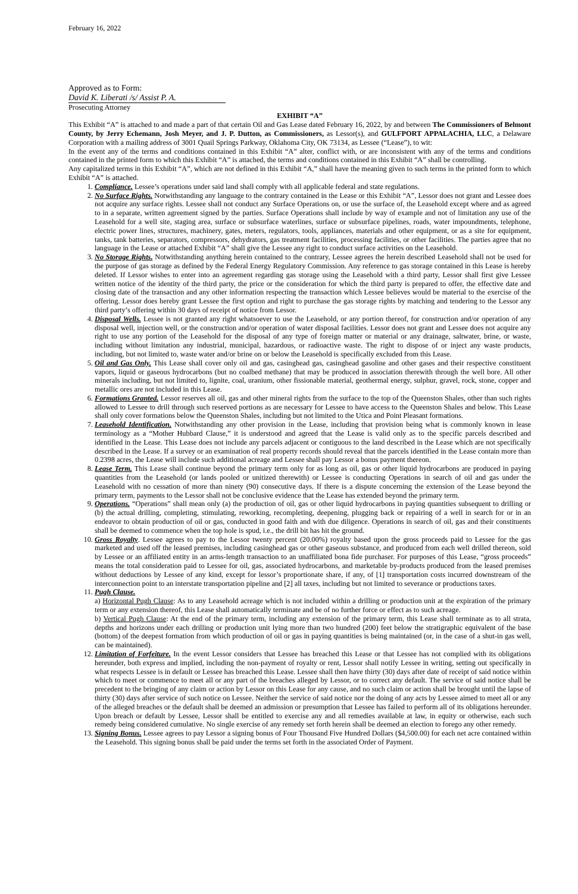February 16, 2022
Approved as to Form:
David K. Liberati /s/ Assist P. A.
Prosecuting Attorney
EXHIBIT “A”
This Exhibit “A” is attached to and made a part of that certain Oil and Gas Lease dated February 16, 2022, by and between The Commissioners of Belmont County, by Jerry Echemann, Josh Meyer, and J. P. Dutton, as Commissioners, as Lessor(s), and GULFPORT APPALACHIA, LLC, a Delaware Corporation with a mailing address of 3001 Quail Springs Parkway, Oklahoma City, OK 73134, as Lessee (“Lease”), to wit:
In the event any of the terms and conditions contained in this Exhibit “A” alter, conflict with, or are inconsistent with any of the terms and conditions contained in the printed form to which this Exhibit “A” is attached, the terms and conditions contained in this Exhibit “A” shall be controlling.
Any capitalized terms in this Exhibit “A”, which are not defined in this Exhibit “A,” shall have the meaning given to such terms in the printed form to which Exhibit “A” is attached.
1. Compliance. Lessee’s operations under said land shall comply with all applicable federal and state regulations.
2. No Surface Rights. Notwithstanding any language to the contrary contained in the Lease or this Exhibit “A”, Lessor does not grant and Lessee does not acquire any surface rights. Lessee shall not conduct any Surface Operations on, or use the surface of, the Leasehold except where and as agreed to in a separate, written agreement signed by the parties. Surface Operations shall include by way of example and not of limitation any use of the Leasehold for a well site, staging area, surface or subsurface waterlines, surface or subsurface pipelines, roads, water impoundments, telephone, electric power lines, structures, machinery, gates, meters, regulators, tools, appliances, materials and other equipment, or as a site for equipment, tanks, tank batteries, separators, compressors, dehydrators, gas treatment facilities, processing facilities, or other facilities. The parties agree that no language in the Lease or attached Exhibit “A” shall give the Lessee any right to conduct surface activities on the Leasehold.
3. No Storage Rights. Notwithstanding anything herein contained to the contrary, Lessee agrees the herein described Leasehold shall not be used for the purpose of gas storage as defined by the Federal Energy Regulatory Commission. Any reference to gas storage contained in this Lease is hereby deleted. If Lessor wishes to enter into an agreement regarding gas storage using the Leasehold with a third party, Lessor shall first give Lessee written notice of the identity of the third party, the price or the consideration for which the third party is prepared to offer, the effective date and closing date of the transaction and any other information respecting the transaction which Lessee believes would be material to the exercise of the offering. Lessor does hereby grant Lessee the first option and right to purchase the gas storage rights by matching and tendering to the Lessor any third party’s offering within 30 days of receipt of notice from Lessor.
4. Disposal Wells. Lessee is not granted any right whatsoever to use the Leasehold, or any portion thereof, for construction and/or operation of any disposal well, injection well, or the construction and/or operation of water disposal facilities. Lessor does not grant and Lessee does not acquire any right to use any portion of the Leasehold for the disposal of any type of foreign matter or material or any drainage, saltwater, brine, or waste, including without limitation any industrial, municipal, hazardous, or radioactive waste. The right to dispose of or inject any waste products, including, but not limited to, waste water and/or brine on or below the Leasehold is specifically excluded from this Lease.
5. Oil and Gas Only. This Lease shall cover only oil and gas, casinghead gas, casinghead gasoline and other gases and their respective constituent vapors, liquid or gaseous hydrocarbons (but no coalbed methane) that may be produced in association therewith through the well bore. All other minerals including, but not limited to, lignite, coal, uranium, other fissionable material, geothermal energy, sulphur, gravel, rock, stone, copper and metallic ores are not included in this Lease.
6. Formations Granted. Lessor reserves all oil, gas and other mineral rights from the surface to the top of the Queenston Shales, other than such rights allowed to Lessee to drill through such reserved portions as are necessary for Lessee to have access to the Queenston Shales and below. This Lease shall only cover formations below the Queenston Shales, including but not limited to the Utica and Point Pleasant formations.
7. Leasehold Identification. Notwithstanding any other provision in the Lease, including that provision being what is commonly known in lease terminology as a “Mother Hubbard Clause,” it is understood and agreed that the Lease is valid only as to the specific parcels described and identified in the Lease. This Lease does not include any parcels adjacent or contiguous to the land described in the Lease which are not specifically described in the Lease. If a survey or an examination of real property records should reveal that the parcels identified in the Lease contain more than 0.2398 acres, the Lease will include such additional acreage and Lessee shall pay Lessor a bonus payment thereon.
8. Lease Term. This Lease shall continue beyond the primary term only for as long as oil, gas or other liquid hydrocarbons are produced in paying quantities from the Leasehold (or lands pooled or unitized therewith) or Lessee is conducting Operations in search of oil and gas under the Leasehold with no cessation of more than ninety (90) consecutive days. If there is a dispute concerning the extension of the Lease beyond the primary term, payments to the Lessor shall not be conclusive evidence that the Lease has extended beyond the primary term.
9. Operations. “Operations” shall mean only (a) the production of oil, gas or other liquid hydrocarbons in paying quantities subsequent to drilling or (b) the actual drilling, completing, stimulating, reworking, recompleting, deepening, plugging back or repairing of a well in search for or in an endeavor to obtain production of oil or gas, conducted in good faith and with due diligence. Operations in search of oil, gas and their constituents shall be deemed to commence when the top hole is spud, i.e., the drill bit has hit the ground.
10. Gross Royalty. Lessee agrees to pay to the Lessor twenty percent (20.00%) royalty based upon the gross proceeds paid to Lessee for the gas marketed and used off the leased premises, including casinghead gas or other gaseous substance, and produced from each well drilled thereon, sold by Lessee or an affiliated entity in an arms-length transaction to an unaffiliated bona fide purchaser. For purposes of this Lease, “gross proceeds” means the total consideration paid to Lessee for oil, gas, associated hydrocarbons, and marketable by-products produced from the leased premises without deductions by Lessee of any kind, except for lessor’s proportionate share, if any, of [1] transportation costs incurred downstream of the interconnection point to an interstate transportation pipeline and [2] all taxes, including but not limited to severance or productions taxes.
11. Pugh Clause.
a) Horizontal Pugh Clause: As to any Leasehold acreage which is not included within a drilling or production unit at the expiration of the primary term or any extension thereof, this Lease shall automatically terminate and be of no further force or effect as to such acreage.
b) Vertical Pugh Clause: At the end of the primary term, including any extension of the primary term, this Lease shall terminate as to all strata, depths and horizons under each drilling or production unit lying more than two hundred (200) feet below the stratigraphic equivalent of the base (bottom) of the deepest formation from which production of oil or gas in paying quantities is being maintained (or, in the case of a shut-in gas well, can be maintained).
12. Limitation of Forfeiture. In the event Lessor considers that Lessee has breached this Lease or that Lessee has not complied with its obligations hereunder, both express and implied, including the non-payment of royalty or rent, Lessor shall notify Lessee in writing, setting out specifically in what respects Lessee is in default or Lessee has breached this Lease. Lessee shall then have thirty (30) days after date of receipt of said notice within which to meet or commence to meet all or any part of the breaches alleged by Lessor, or to correct any default. The service of said notice shall be precedent to the bringing of any claim or action by Lessor on this Lease for any cause, and no such claim or action shall be brought until the lapse of thirty (30) days after service of such notice on Lessee. Neither the service of said notice nor the doing of any acts by Lessee aimed to meet all or any of the alleged breaches or the default shall be deemed an admission or presumption that Lessee has failed to perform all of its obligations hereunder. Upon breach or default by Lessee, Lessor shall be entitled to exercise any and all remedies available at law, in equity or otherwise, each such remedy being considered cumulative. No single exercise of any remedy set forth herein shall be deemed an election to forego any other remedy.
13. Signing Bonus. Lessee agrees to pay Lessor a signing bonus of Four Thousand Five Hundred Dollars ($4,500.00) for each net acre contained within the Leasehold. This signing bonus shall be paid under the terms set forth in the associated Order of Payment.